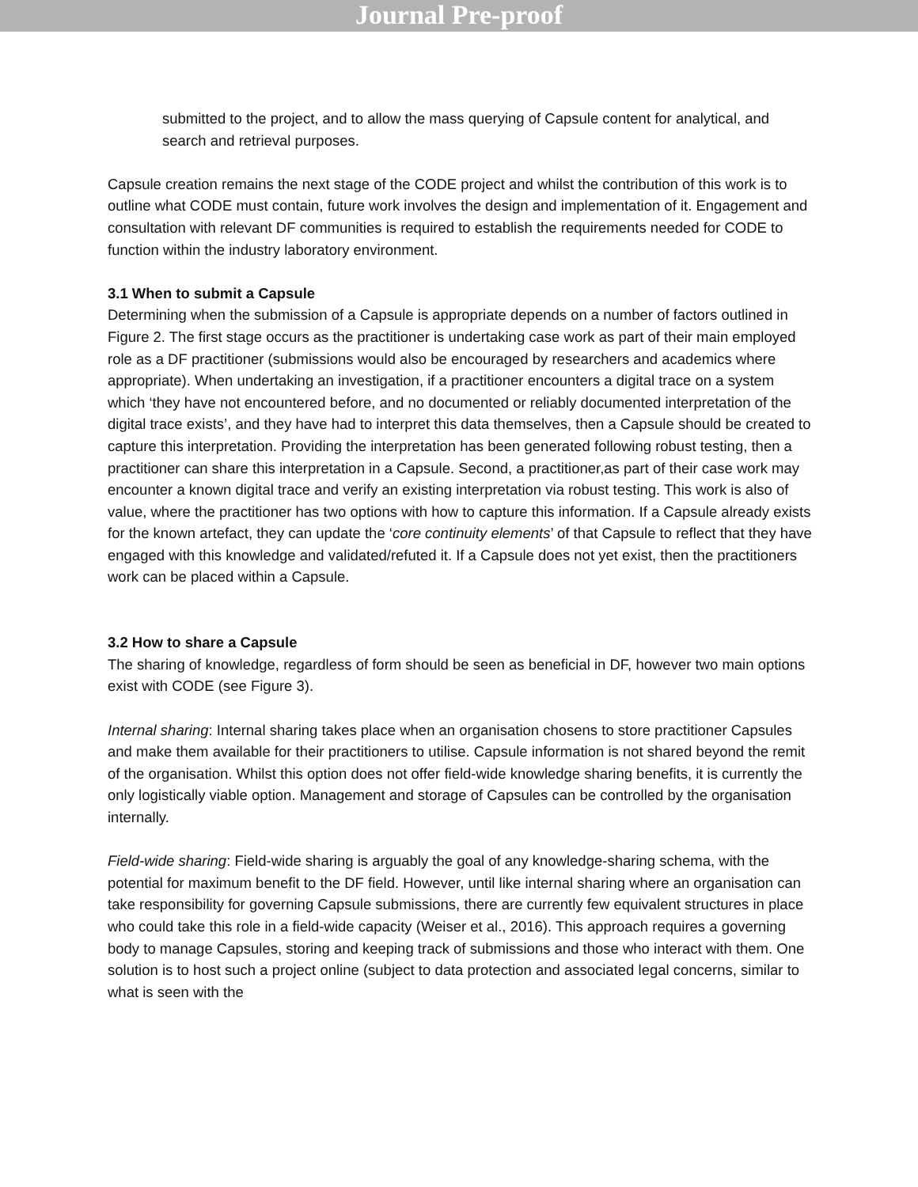Journal Pre-proof
submitted to the project, and to allow the mass querying of Capsule content for analytical, and search and retrieval purposes.
Capsule creation remains the next stage of the CODE project and whilst the contribution of this work is to outline what CODE must contain, future work involves the design and implementation of it. Engagement and consultation with relevant DF communities is required to establish the requirements needed for CODE to function within the industry laboratory environment.
3.1 When to submit a Capsule
Determining when the submission of a Capsule is appropriate depends on a number of factors outlined in Figure 2. The first stage occurs as the practitioner is undertaking case work as part of their main employed role as a DF practitioner (submissions would also be encouraged by researchers and academics where appropriate). When undertaking an investigation, if a practitioner encounters a digital trace on a system which ‘they have not encountered before, and no documented or reliably documented interpretation of the digital trace exists’, and they have had to interpret this data themselves, then a Capsule should be created to capture this interpretation. Providing the interpretation has been generated following robust testing, then a practitioner can share this interpretation in a Capsule. Second, a practitioner,as part of their case work may encounter a known digital trace and verify an existing interpretation via robust testing. This work is also of value, where the practitioner has two options with how to capture this information. If a Capsule already exists for the known artefact, they can update the ‘core continuity elements’ of that Capsule to reflect that they have engaged with this knowledge and validated/refuted it. If a Capsule does not yet exist, then the practitioners work can be placed within a Capsule.
3.2 How to share a Capsule
The sharing of knowledge, regardless of form should be seen as beneficial in DF, however two main options exist with CODE (see Figure 3).
Internal sharing: Internal sharing takes place when an organisation chosens to store practitioner Capsules and make them available for their practitioners to utilise. Capsule information is not shared beyond the remit of the organisation. Whilst this option does not offer field-wide knowledge sharing benefits, it is currently the only logistically viable option. Management and storage of Capsules can be controlled by the organisation internally.
Field-wide sharing: Field-wide sharing is arguably the goal of any knowledge-sharing schema, with the potential for maximum benefit to the DF field. However, until like internal sharing where an organisation can take responsibility for governing Capsule submissions, there are currently few equivalent structures in place who could take this role in a field-wide capacity (Weiser et al., 2016). This approach requires a governing body to manage Capsules, storing and keeping track of submissions and those who interact with them. One solution is to host such a project online (subject to data protection and associated legal concerns, similar to what is seen with the